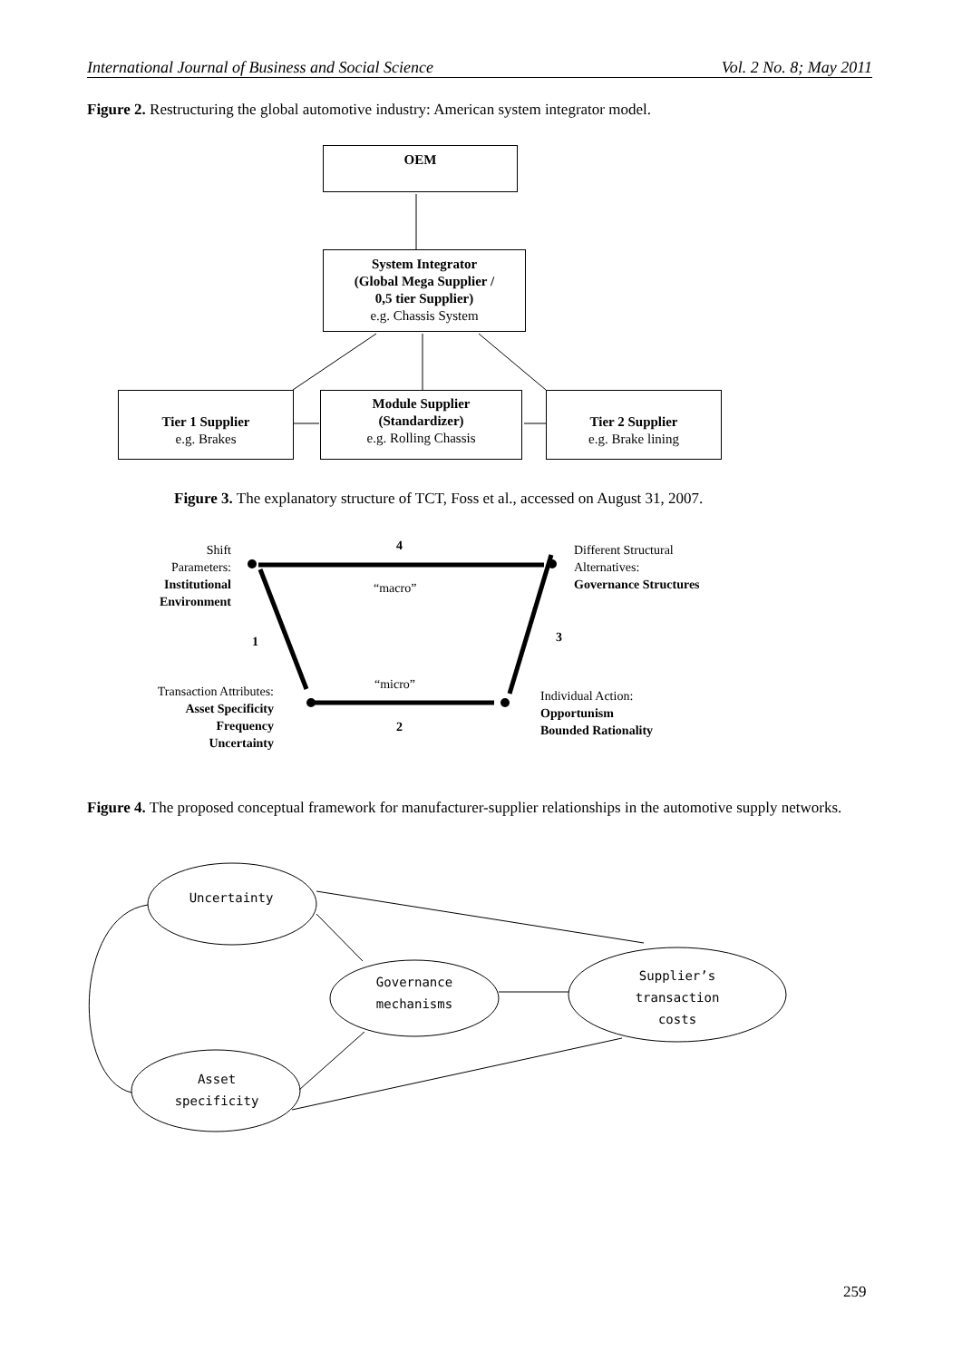International Journal of Business and Social Science Vol. 2 No. 8; May 2011
Figure 2. Restructuring the global automotive industry: American system integrator model.
OEM
System Integrator
(Global Mega Supplier /
0,5 tier Supplier)
e.g. Chassis System
Tier 1 Supplier
e.g. Brakes
Module Supplier
(Standardizer)
e.g. Rolling Chassis
Tier 2 Supplier
e.g. Brake lining
Figure 3. The explanatory structure of TCT, Foss et al., accessed on August 31, 2007.
Shift
Parameters:
Institutional Environment
4
“macro”
Different Structural
Alternatives:
Governance Structures
1 3
“micro”
Transaction Attributes:
Asset Specificity
Frequency
Uncertainty
2
Individual Action:
Opportunism
Bounded Rationality
Figure 4. The proposed conceptual framework for manufacturer-supplier relationships in the automotive supply networks.
Uncertainty
Governance mechanisms
Supplier’s transaction costs
Asset specificity
259